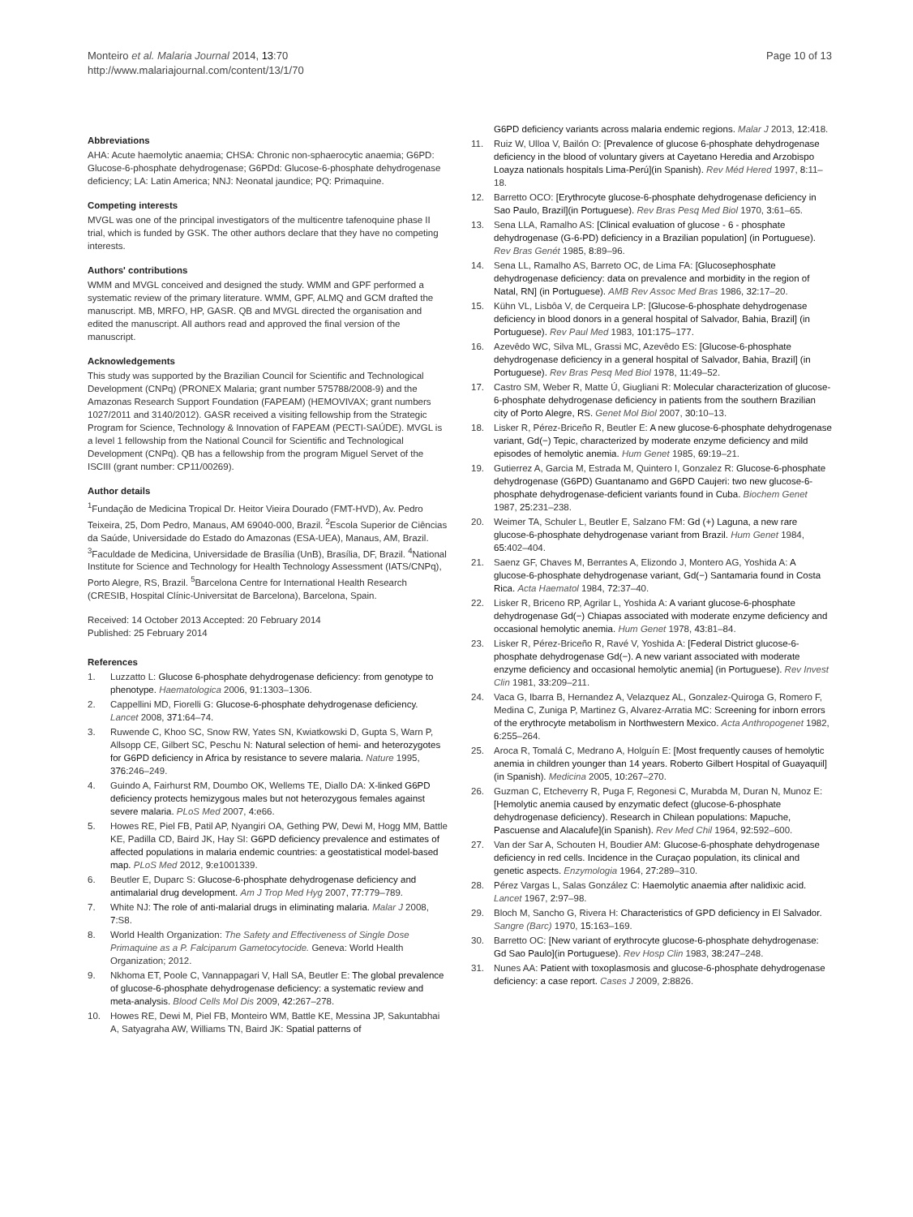Monteiro et al. Malaria Journal 2014, 13:70
http://www.malariajournal.com/content/13/1/70
Page 10 of 13
Abbreviations
AHA: Acute haemolytic anaemia; CHSA: Chronic non-sphaerocytic anaemia; G6PD: Glucose-6-phosphate dehydrogenase; G6PDd: Glucose-6-phosphate dehydrogenase deficiency; LA: Latin America; NNJ: Neonatal jaundice; PQ: Primaquine.
Competing interests
MVGL was one of the principal investigators of the multicentre tafenoquine phase II trial, which is funded by GSK. The other authors declare that they have no competing interests.
Authors' contributions
WMM and MVGL conceived and designed the study. WMM and GPF performed a systematic review of the primary literature. WMM, GPF, ALMQ and GCM drafted the manuscript. MB, MRFO, HP, GASR. QB and MVGL directed the organisation and edited the manuscript. All authors read and approved the final version of the manuscript.
Acknowledgements
This study was supported by the Brazilian Council for Scientific and Technological Development (CNPq) (PRONEX Malaria; grant number 575788/2008-9) and the Amazonas Research Support Foundation (FAPEAM) (HEMOVIVAX; grant numbers 1027/2011 and 3140/2012). GASR received a visiting fellowship from the Strategic Program for Science, Technology & Innovation of FAPEAM (PECTI-SAÚDE). MVGL is a level 1 fellowship from the National Council for Scientific and Technological Development (CNPq). QB has a fellowship from the program Miguel Servet of the ISCIII (grant number: CP11/00269).
Author details
<sup>1</sup> Fundação de Medicina Tropical Dr. Heitor Vieira Dourado (FMT-HVD), Av. Pedro Teixeira, 25, Dom Pedro, Manaus, AM 69040-000, Brazil. <sup>2</sup>Escola Superior de Ciências da Saúde, Universidade do Estado do Amazonas (ESA-UEA), Manaus, AM, Brazil. <sup>3</sup>Faculdade de Medicina, Universidade de Brasília (UnB), Brasília, DF, Brazil. <sup>4</sup>National Institute for Science and Technology for Health Technology Assessment (IATS/CNPq), Porto Alegre, RS, Brazil. <sup>5</sup>Barcelona Centre for International Health Research (CRESIB, Hospital Clínic-Universitat de Barcelona), Barcelona, Spain.
Received: 14 October 2013 Accepted: 20 February 2014
Published: 25 February 2014
References
1. Luzzatto L: Glucose 6-phosphate dehydrogenase deficiency: from genotype to phenotype. Haematologica 2006, 91: 1303–1306.
2. Cappellini MD, Fiorelli G: Glucose-6-phosphate dehydrogenase deficiency. Lancet 2008, 371: 64–74.
3. Ruwende C, Khoo SC, Snow RW, Yates SN, Kwiatkowski D, Gupta S, Warn P, Allsopp CE, Gilbert SC, Peschu N: Natural selection of hemi- and heterozygotes for G6PD deficiency in Africa by resistance to severe malaria. Nature 1995, 376: 246–249.
4. Guindo A, Fairhurst RM, Doumbo OK, Wellems TE, Diallo DA: X-linked G6PD deficiency protects hemizygous males but not heterozygous females against severe malaria. PLoS Med 2007, 4: e66.
5. Howes RE, Piel FB, Patil AP, Nyangiri OA, Gething PW, Dewi M, Hogg MM, Battle KE, Padilla CD, Baird JK, Hay SI: G6PD deficiency prevalence and estimates of affected populations in malaria endemic countries: a geostatistical model-based map. PLoS Med 2012, 9: e1001339.
6. Beutler E, Duparc S: Glucose-6-phosphate dehydrogenase deficiency and antimalarial drug development. Am J Trop Med Hyg 2007, 77: 779–789.
7. White NJ: The role of anti-malarial drugs in eliminating malaria. Malar J 2008, 7: S8.
8. World Health Organization: The Safety and Effectiveness of Single Dose Primaquine as a P. Falciparum Gametocytocide. Geneva: World Health Organization; 2012.
9. Nkhoma ET, Poole C, Vannappagari V, Hall SA, Beutler E: The global prevalence of glucose-6-phosphate dehydrogenase deficiency: a systematic review and meta-analysis. Blood Cells Mol Dis 2009, 42: 267–278.
10. Howes RE, Dewi M, Piel FB, Monteiro WM, Battle KE, Messina JP, Sakuntabhai A, Satyagraha AW, Williams TN, Baird JK: Spatial patterns of
G6PD deficiency variants across malaria endemic regions. Malar J 2013, 12: 418.
11. Ruiz W, Ulloa V, Bailón O: [Prevalence of glucose 6-phosphate dehydrogenase deficiency in the blood of voluntary givers at Cayetano Heredia and Arzobispo Loayza nationals hospitals Lima-Perú](in Spanish). Rev Méd Hered 1997, 8: 11–18.
12. Barretto OCO: [Erythrocyte glucose-6-phosphate dehydrogenase deficiency in Sao Paulo, Brazil](in Portuguese). Rev Bras Pesq Med Biol 1970, 3: 61–65.
13. Sena LLA, Ramalho AS: [Clinical evaluation of glucose - 6 - phosphate dehydrogenase (G-6-PD) deficiency in a Brazilian population] (in Portuguese). Rev Bras Genét 1985, 8: 89–96.
14. Sena LL, Ramalho AS, Barreto OC, de Lima FA: [Glucosephosphate dehydrogenase deficiency: data on prevalence and morbidity in the region of Natal, RN] (in Portuguese). AMB Rev Assoc Med Bras 1986, 32: 17–20.
15. Kühn VL, Lisbôa V, de Cerqueira LP: [Glucose-6-phosphate dehydrogenase deficiency in blood donors in a general hospital of Salvador, Bahia, Brazil] (in Portuguese). Rev Paul Med 1983, 101: 175–177.
16. Azevêdo WC, Silva ML, Grassi MC, Azevêdo ES: [Glucose-6-phosphate dehydrogenase deficiency in a general hospital of Salvador, Bahia, Brazil] (in Portuguese). Rev Bras Pesq Med Biol 1978, 11: 49–52.
17. Castro SM, Weber R, Matte Ú, Giugliani R: Molecular characterization of glucose-6-phosphate dehydrogenase deficiency in patients from the southern Brazilian city of Porto Alegre, RS. Genet Mol Biol 2007, 30: 10–13.
18. Lisker R, Pérez-Briceño R, Beutler E: A new glucose-6-phosphate dehydrogenase variant, Gd(−) Tepic, characterized by moderate enzyme deficiency and mild episodes of hemolytic anemia. Hum Genet 1985, 69: 19–21.
19. Gutierrez A, Garcia M, Estrada M, Quintero I, Gonzalez R: Glucose-6-phosphate dehydrogenase (G6PD) Guantanamo and G6PD Caujeri: two new glucose-6-phosphate dehydrogenase-deficient variants found in Cuba. Biochem Genet 1987, 25: 231–238.
20. Weimer TA, Schuler L, Beutler E, Salzano FM: Gd (+) Laguna, a new rare glucose-6-phosphate dehydrogenase variant from Brazil. Hum Genet 1984, 65: 402–404.
21. Saenz GF, Chaves M, Berrantes A, Elizondo J, Montero AG, Yoshida A: A glucose-6-phosphate dehydrogenase variant, Gd(−) Santamaria found in Costa Rica. Acta Haematol 1984, 72: 37–40.
22. Lisker R, Briceno RP, Agrilar L, Yoshida A: A variant glucose-6-phosphate dehydrogenase Gd(−) Chiapas associated with moderate enzyme deficiency and occasional hemolytic anemia. Hum Genet 1978, 43: 81–84.
23. Lisker R, Pérez-Briceño R, Ravé V, Yoshida A: [Federal District glucose-6-phosphate dehydrogenase Gd(−). A new variant associated with moderate enzyme deficiency and occasional hemolytic anemia] (in Portuguese). Rev Invest Clin 1981, 33: 209–211.
24. Vaca G, Ibarra B, Hernandez A, Velazquez AL, Gonzalez-Quiroga G, Romero F, Medina C, Zuniga P, Martinez G, Alvarez-Arratia MC: Screening for inborn errors of the erythrocyte metabolism in Northwestern Mexico. Acta Anthropogenet 1982, 6: 255–264.
25. Aroca R, Tomalá C, Medrano A, Holguín E: [Most frequently causes of hemolytic anemia in children younger than 14 years. Roberto Gilbert Hospital of Guayaquil](in Spanish). Medicina 2005, 10: 267–270.
26. Guzman C, Etcheverry R, Puga F, Regonesi C, Murabda M, Duran N, Munoz E: [Hemolytic anemia caused by enzymatic defect (glucose-6-phosphate dehydrogenase deficiency). Research in Chilean populations: Mapuche, Pascuense and Alacalufe](in Spanish). Rev Med Chil 1964, 92: 592–600.
27. Van der Sar A, Schouten H, Boudier AM: Glucose-6-phosphate dehydrogenase deficiency in red cells. Incidence in the Curaçao population, its clinical and genetic aspects. Enzymologia 1964, 27: 289–310.
28. Pérez Vargas L, Salas González C: Haemolytic anaemia after nalidixic acid. Lancet 1967, 2: 97–98.
29. Bloch M, Sancho G, Rivera H: Characteristics of GPD deficiency in El Salvador. Sangre (Barc) 1970, 15: 163–169.
30. Barretto OC: [New variant of erythrocyte glucose-6-phosphate dehydrogenase: Gd Sao Paulo](in Portuguese). Rev Hosp Clin 1983, 38: 247–248.
31. Nunes AA: Patient with toxoplasmosis and glucose-6-phosphate dehydrogenase deficiency: a case report. Cases J 2009, 2: 8826.